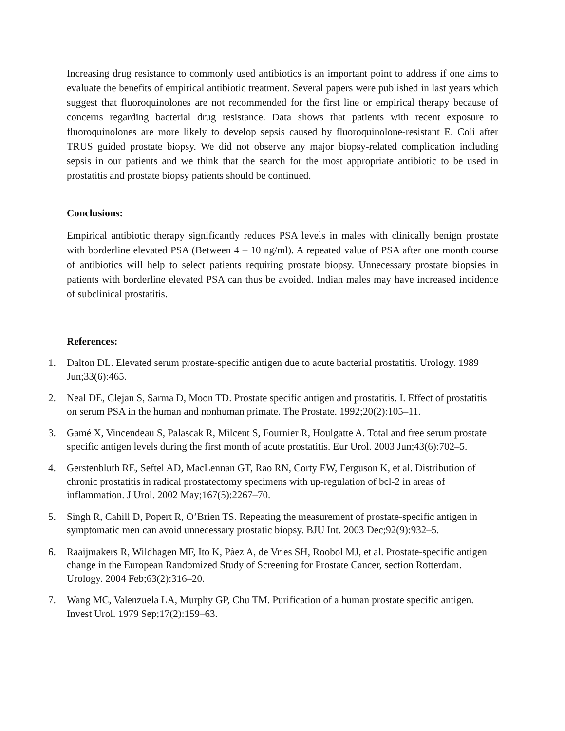Increasing drug resistance to commonly used antibiotics is an important point to address if one aims to evaluate the benefits of empirical antibiotic treatment. Several papers were published in last years which suggest that fluoroquinolones are not recommended for the first line or empirical therapy because of concerns regarding bacterial drug resistance. Data shows that patients with recent exposure to fluoroquinolones are more likely to develop sepsis caused by fluoroquinolone-resistant E. Coli after TRUS guided prostate biopsy. We did not observe any major biopsy-related complication including sepsis in our patients and we think that the search for the most appropriate antibiotic to be used in prostatitis and prostate biopsy patients should be continued.
Conclusions:
Empirical antibiotic therapy significantly reduces PSA levels in males with clinically benign prostate with borderline elevated PSA (Between 4 – 10 ng/ml). A repeated value of PSA after one month course of antibiotics will help to select patients requiring prostate biopsy. Unnecessary prostate biopsies in patients with borderline elevated PSA can thus be avoided. Indian males may have increased incidence of subclinical prostatitis.
References:
1. Dalton DL. Elevated serum prostate-specific antigen due to acute bacterial prostatitis. Urology. 1989 Jun;33(6):465.
2. Neal DE, Clejan S, Sarma D, Moon TD. Prostate specific antigen and prostatitis. I. Effect of prostatitis on serum PSA in the human and nonhuman primate. The Prostate. 1992;20(2):105–11.
3. Gamé X, Vincendeau S, Palascak R, Milcent S, Fournier R, Houlgatte A. Total and free serum prostate specific antigen levels during the first month of acute prostatitis. Eur Urol. 2003 Jun;43(6):702–5.
4. Gerstenbluth RE, Seftel AD, MacLennan GT, Rao RN, Corty EW, Ferguson K, et al. Distribution of chronic prostatitis in radical prostatectomy specimens with up-regulation of bcl-2 in areas of inflammation. J Urol. 2002 May;167(5):2267–70.
5. Singh R, Cahill D, Popert R, O’Brien TS. Repeating the measurement of prostate-specific antigen in symptomatic men can avoid unnecessary prostatic biopsy. BJU Int. 2003 Dec;92(9):932–5.
6. Raaijmakers R, Wildhagen MF, Ito K, Pàez A, de Vries SH, Roobol MJ, et al. Prostate-specific antigen change in the European Randomized Study of Screening for Prostate Cancer, section Rotterdam. Urology. 2004 Feb;63(2):316–20.
7. Wang MC, Valenzuela LA, Murphy GP, Chu TM. Purification of a human prostate specific antigen. Invest Urol. 1979 Sep;17(2):159–63.